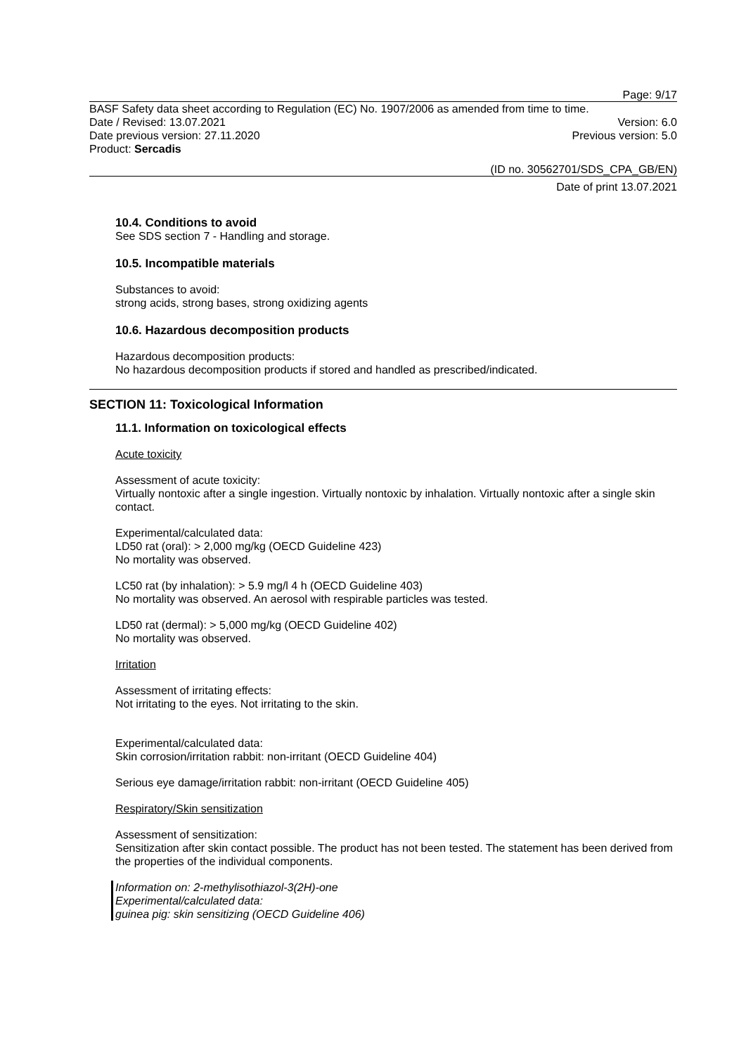Page: 9/17
BASF Safety data sheet according to Regulation (EC) No. 1907/2006 as amended from time to time.
Date / Revised: 13.07.2021 Version: 6.0
Date previous version: 27.11.2020 Previous version: 5.0
Product: Sercadis
(ID no. 30562701/SDS_CPA_GB/EN)
Date of print 13.07.2021
10.4. Conditions to avoid
See SDS section 7 - Handling and storage.
10.5. Incompatible materials
Substances to avoid:
strong acids, strong bases, strong oxidizing agents
10.6. Hazardous decomposition products
Hazardous decomposition products:
No hazardous decomposition products if stored and handled as prescribed/indicated.
SECTION 11: Toxicological Information
11.1. Information on toxicological effects
Acute toxicity
Assessment of acute toxicity:
Virtually nontoxic after a single ingestion. Virtually nontoxic by inhalation. Virtually nontoxic after a single skin contact.
Experimental/calculated data:
LD50 rat (oral): > 2,000 mg/kg (OECD Guideline 423)
No mortality was observed.
LC50 rat (by inhalation): > 5.9 mg/l 4 h (OECD Guideline 403)
No mortality was observed. An aerosol with respirable particles was tested.
LD50 rat (dermal): > 5,000 mg/kg (OECD Guideline 402)
No mortality was observed.
Irritation
Assessment of irritating effects:
Not irritating to the eyes. Not irritating to the skin.
Experimental/calculated data:
Skin corrosion/irritation rabbit: non-irritant (OECD Guideline 404)
Serious eye damage/irritation rabbit: non-irritant (OECD Guideline 405)
Respiratory/Skin sensitization
Assessment of sensitization:
Sensitization after skin contact possible. The product has not been tested. The statement has been derived from the properties of the individual components.
Information on: 2-methylisothiazol-3(2H)-one
Experimental/calculated data:
guinea pig: skin sensitizing (OECD Guideline 406)